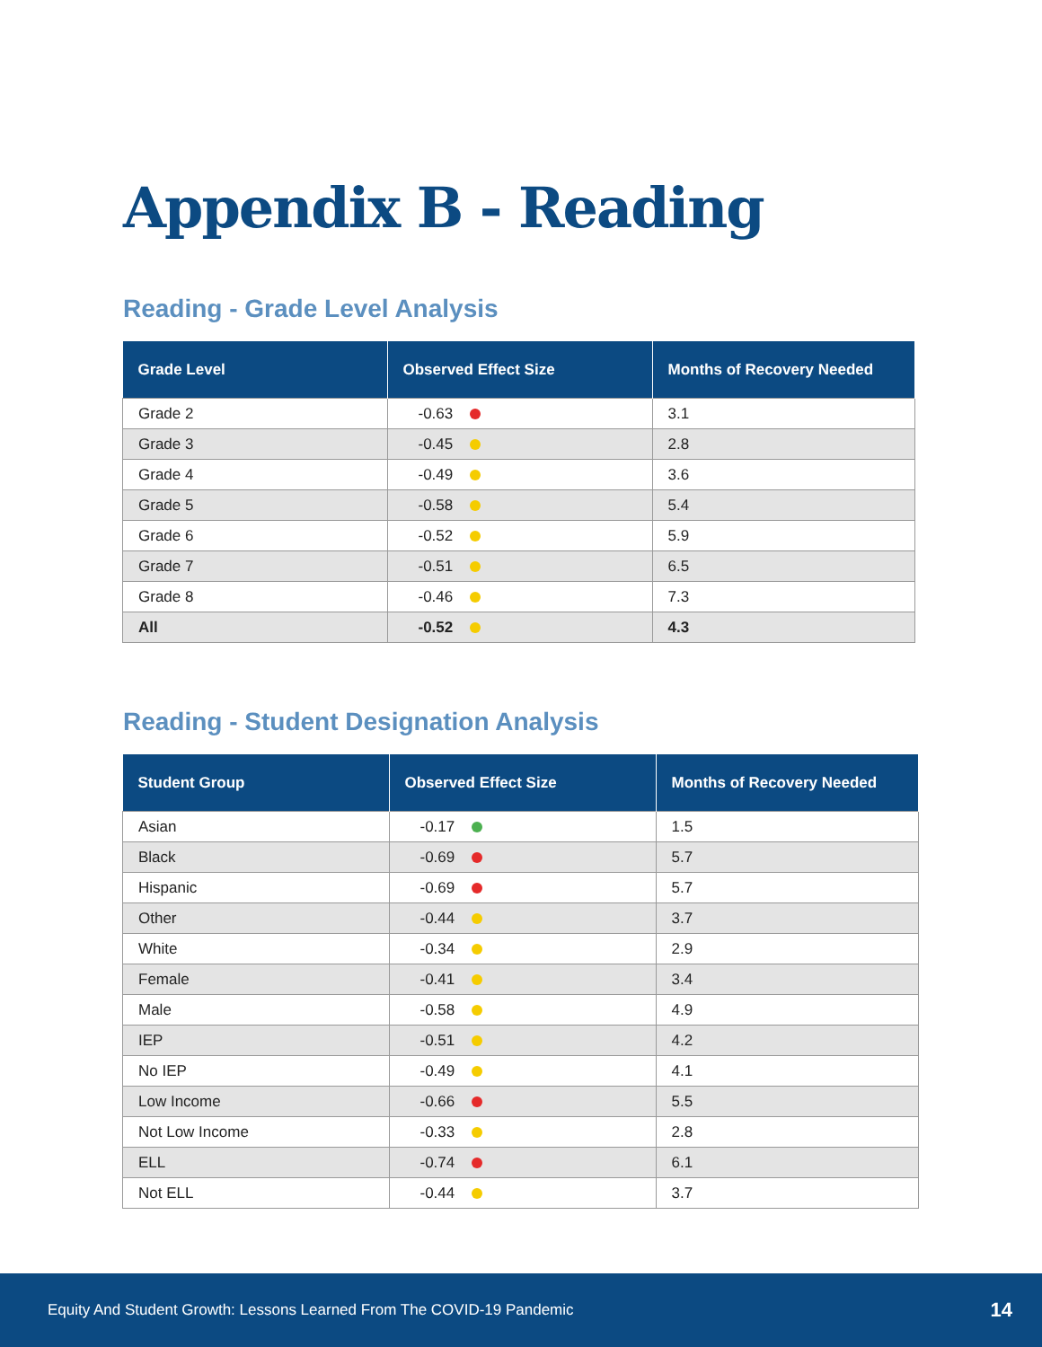Appendix B - Reading
Reading - Grade Level Analysis
| Grade Level | Observed Effect Size | Months of Recovery Needed |
| --- | --- | --- |
| Grade 2 | -0.63 | 3.1 |
| Grade 3 | -0.45 | 2.8 |
| Grade 4 | -0.49 | 3.6 |
| Grade 5 | -0.58 | 5.4 |
| Grade 6 | -0.52 | 5.9 |
| Grade 7 | -0.51 | 6.5 |
| Grade 8 | -0.46 | 7.3 |
| All | -0.52 | 4.3 |
Reading - Student Designation Analysis
| Student Group | Observed Effect Size | Months of Recovery Needed |
| --- | --- | --- |
| Asian | -0.17 | 1.5 |
| Black | -0.69 | 5.7 |
| Hispanic | -0.69 | 5.7 |
| Other | -0.44 | 3.7 |
| White | -0.34 | 2.9 |
| Female | -0.41 | 3.4 |
| Male | -0.58 | 4.9 |
| IEP | -0.51 | 4.2 |
| No IEP | -0.49 | 4.1 |
| Low Income | -0.66 | 5.5 |
| Not Low Income | -0.33 | 2.8 |
| ELL | -0.74 | 6.1 |
| Not ELL | -0.44 | 3.7 |
Equity And Student Growth: Lessons Learned From The COVID-19 Pandemic 14